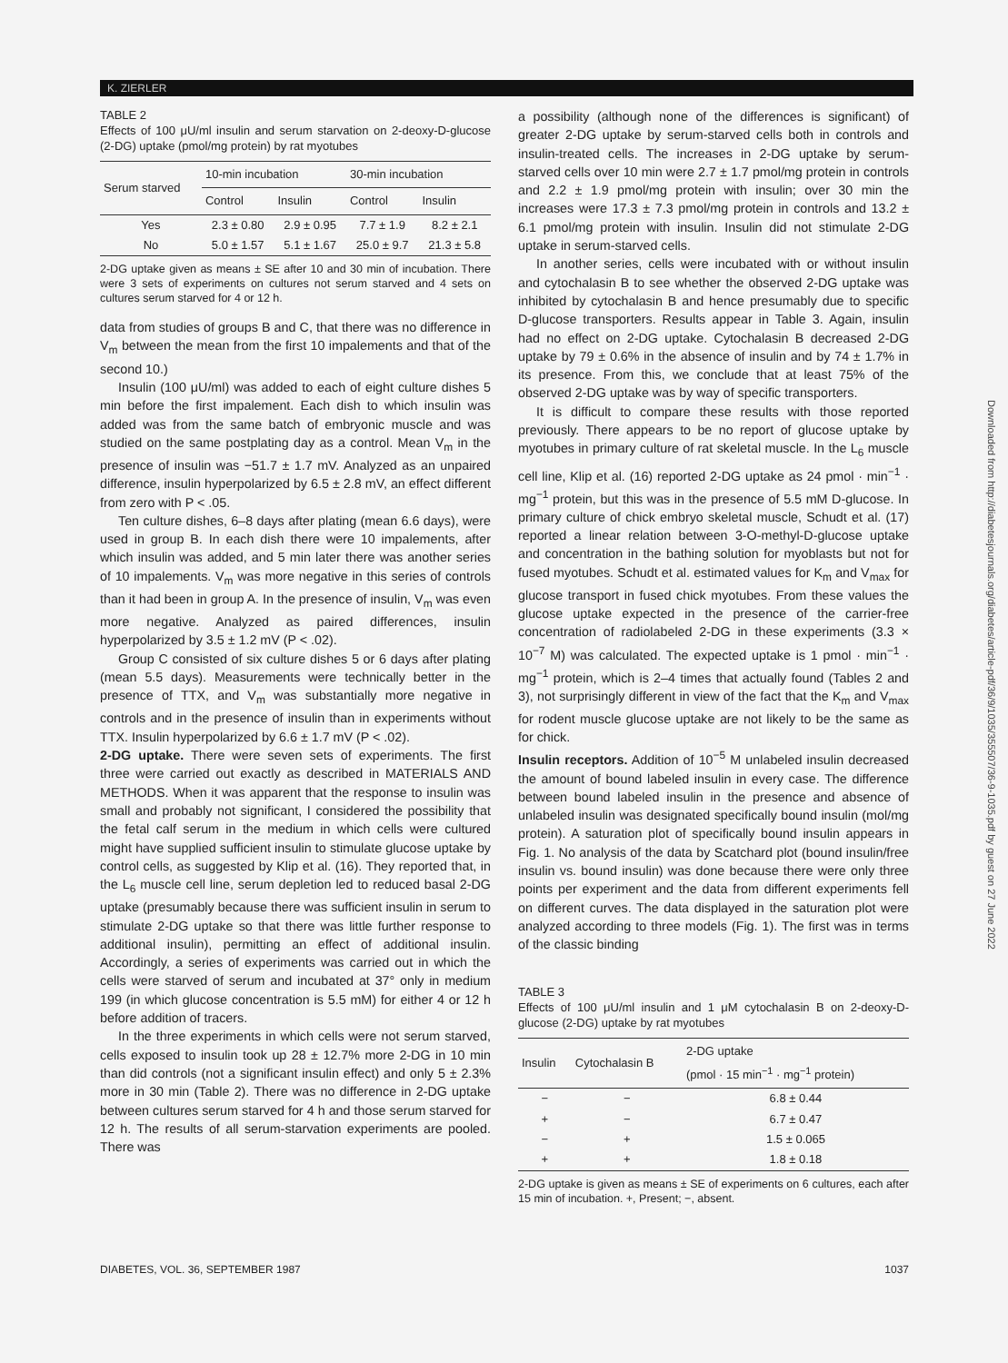K. ZIERLER
TABLE 2
Effects of 100 μU/ml insulin and serum starvation on 2-deoxy-D-glucose (2-DG) uptake (pmol/mg protein) by rat myotubes
| Serum starved | 10-min incubation | | 30-min incubation | |
| --- | --- | --- | --- | --- |
| | Control | Insulin | Control | Insulin |
| Yes | 2.3 ± 0.80 | 2.9 ± 0.95 | 7.7 ± 1.9 | 8.2 ± 2.1 |
| No | 5.0 ± 1.57 | 5.1 ± 1.67 | 25.0 ± 9.7 | 21.3 ± 5.8 |
2-DG uptake given as means ± SE after 10 and 30 min of incubation. There were 3 sets of experiments on cultures not serum starved and 4 sets on cultures serum starved for 4 or 12 h.
data from studies of groups B and C, that there was no difference in V<sub>m</sub> between the mean from the first 10 impalements and that of the second 10.)
Insulin (100 μU/ml) was added to each of eight culture dishes 5 min before the first impalement. Each dish to which insulin was added was from the same batch of embryonic muscle and was studied on the same postplating day as a control. Mean V<sub>m</sub> in the presence of insulin was −51.7 ± 1.7 mV. Analyzed as an unpaired difference, insulin hyperpolarized by 6.5 ± 2.8 mV, an effect different from zero with P < .05.
Ten culture dishes, 6–8 days after plating (mean 6.6 days), were used in group B. In each dish there were 10 impalements, after which insulin was added, and 5 min later there was another series of 10 impalements. V<sub>m</sub> was more negative in this series of controls than it had been in group A. In the presence of insulin, V<sub>m</sub> was even more negative. Analyzed as paired differences, insulin hyperpolarized by 3.5 ± 1.2 mV (P < .02).
Group C consisted of six culture dishes 5 or 6 days after plating (mean 5.5 days). Measurements were technically better in the presence of TTX, and V<sub>m</sub> was substantially more negative in controls and in the presence of insulin than in experiments without TTX. Insulin hyperpolarized by 6.6 ± 1.7 mV (P < .02).
2-DG uptake. There were seven sets of experiments. The first three were carried out exactly as described in MATERIALS AND METHODS. When it was apparent that the response to insulin was small and probably not significant, I considered the possibility that the fetal calf serum in the medium in which cells were cultured might have supplied sufficient insulin to stimulate glucose uptake by control cells, as suggested by Klip et al. (16). They reported that, in the L<sub>6</sub> muscle cell line, serum depletion led to reduced basal 2-DG uptake (presumably because there was sufficient insulin in serum to stimulate 2-DG uptake so that there was little further response to additional insulin), permitting an effect of additional insulin. Accordingly, a series of experiments was carried out in which the cells were starved of serum and incubated at 37° only in medium 199 (in which glucose concentration is 5.5 mM) for either 4 or 12 h before addition of tracers.
In the three experiments in which cells were not serum starved, cells exposed to insulin took up 28 ± 12.7% more 2-DG in 10 min than did controls (not a significant insulin effect) and only 5 ± 2.3% more in 30 min (Table 2). There was no difference in 2-DG uptake between cultures serum starved for 4 h and those serum starved for 12 h. The results of all serum-starvation experiments are pooled. There was
a possibility (although none of the differences is significant) of greater 2-DG uptake by serum-starved cells both in controls and insulin-treated cells. The increases in 2-DG uptake by serum-starved cells over 10 min were 2.7 ± 1.7 pmol/mg protein in controls and 2.2 ± 1.9 pmol/mg protein with insulin; over 30 min the increases were 17.3 ± 7.3 pmol/mg protein in controls and 13.2 ± 6.1 pmol/mg protein with insulin. Insulin did not stimulate 2-DG uptake in serum-starved cells.
In another series, cells were incubated with or without insulin and cytochalasin B to see whether the observed 2-DG uptake was inhibited by cytochalasin B and hence presumably due to specific D-glucose transporters. Results appear in Table 3. Again, insulin had no effect on 2-DG uptake. Cytochalasin B decreased 2-DG uptake by 79 ± 0.6% in the absence of insulin and by 74 ± 1.7% in its presence. From this, we conclude that at least 75% of the observed 2-DG uptake was by way of specific transporters.
It is difficult to compare these results with those reported previously. There appears to be no report of glucose uptake by myotubes in primary culture of rat skeletal muscle. In the L<sub>6</sub> muscle cell line, Klip et al. (16) reported 2-DG uptake as 24 pmol · min<sup>−1</sup> · mg<sup>−1</sup> protein, but this was in the presence of 5.5 mM D-glucose. In primary culture of chick embryo skeletal muscle, Schudt et al. (17) reported a linear relation between 3-O-methyl-D-glucose uptake and concentration in the bathing solution for myoblasts but not for fused myotubes. Schudt et al. estimated values for K<sub>m</sub> and V<sub>max</sub> for glucose transport in fused chick myotubes. From these values the glucose uptake expected in the presence of the carrier-free concentration of radiolabeled 2-DG in these experiments (3.3 × 10<sup>−7</sup> M) was calculated. The expected uptake is 1 pmol · min<sup>−1</sup> · mg<sup>−1</sup> protein, which is 2–4 times that actually found (Tables 2 and 3), not surprisingly different in view of the fact that the K<sub>m</sub> and V<sub>max</sub> for rodent muscle glucose uptake are not likely to be the same as for chick.
Insulin receptors. Addition of 10<sup>−5</sup> M unlabeled insulin decreased the amount of bound labeled insulin in every case. The difference between bound labeled insulin in the presence and absence of unlabeled insulin was designated specifically bound insulin (mol/mg protein). A saturation plot of specifically bound insulin appears in Fig. 1. No analysis of the data by Scatchard plot (bound insulin/free insulin vs. bound insulin) was done because there were only three points per experiment and the data from different experiments fell on different curves. The data displayed in the saturation plot were analyzed according to three models (Fig. 1). The first was in terms of the classic binding
TABLE 3
Effects of 100 μU/ml insulin and 1 μM cytochalasin B on 2-deoxy-D-glucose (2-DG) uptake by rat myotubes
| Insulin | Cytochalasin B | 2-DG uptake (pmol · 15 min<sup>−1</sup> · mg<sup>−1</sup> protein) |
| --- | --- | --- |
| − | − | 6.8 ± 0.44 |
| + | − | 6.7 ± 0.47 |
| − | + | 1.5 ± 0.065 |
| + | + | 1.8 ± 0.18 |
2-DG uptake is given as means ± SE of experiments on 6 cultures, each after 15 min of incubation. +, Present; −, absent.
Downloaded from http://diabetesjournals.org/diabetes/article-pdf/36/9/1035/355507/36-9-1035.pdf by guest on 27 June 2022
DIABETES, VOL. 36, SEPTEMBER 1987 1037